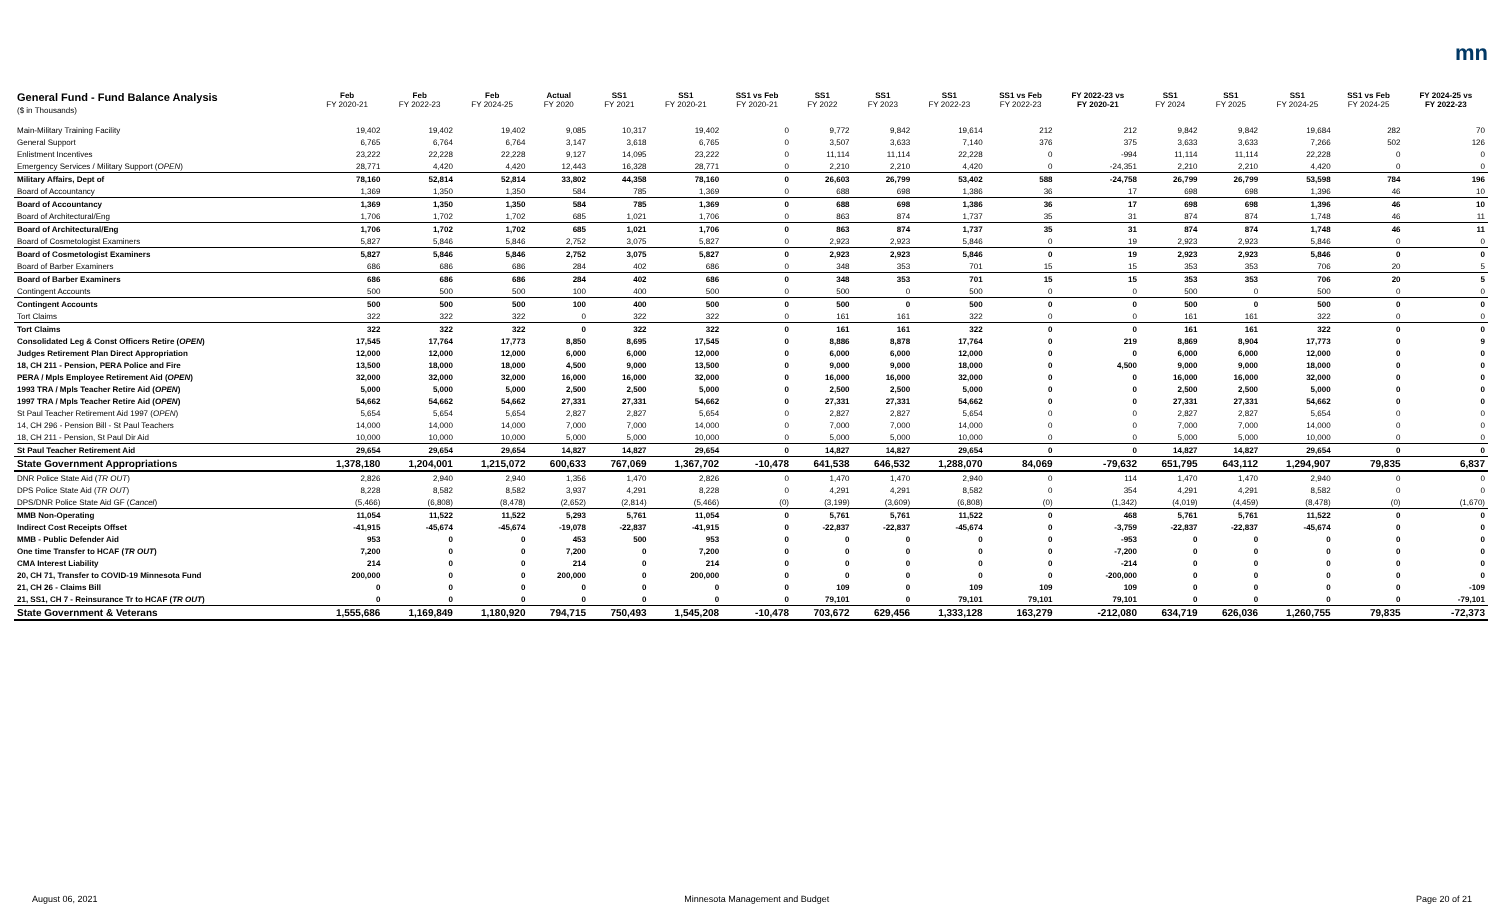mn
| General Fund - Fund Balance Analysis ($ in Thousands) | Feb FY 2020-21 | Feb FY 2022-23 | Feb FY 2024-25 | Actual FY 2020 | SS1 FY 2021 | SS1 FY 2020-21 | SS1 vs Feb FY 2020-21 | SS1 FY 2022 | SS1 FY 2023 | SS1 FY 2022-23 | SS1 vs Feb FY 2022-23 | FY 2022-23 vs FY 2020-21 | SS1 FY 2024 | SS1 FY 2025 | SS1 FY 2024-25 | SS1 vs Feb FY 2024-25 | FY 2024-25 vs FY 2022-23 |
| --- | --- | --- | --- | --- | --- | --- | --- | --- | --- | --- | --- | --- | --- | --- | --- | --- | --- |
| Main-Military Training Facility | 19,402 | 19,402 | 19,402 | 9,085 | 10,317 | 19,402 | 0 | 9,772 | 9,842 | 19,614 | 212 | 212 | 9,842 | 9,842 | 19,684 | 282 | 70 |
| General Support | 6,765 | 6,764 | 6,764 | 3,147 | 3,618 | 6,765 | 0 | 3,507 | 3,633 | 7,140 | 376 | 375 | 3,633 | 3,633 | 7,266 | 502 | 126 |
| Enlistment Incentives | 23,222 | 22,228 | 22,228 | 9,127 | 14,095 | 23,222 | 0 | 11,114 | 11,114 | 22,228 | 0 | -994 | 11,114 | 11,114 | 22,228 | 0 | 0 |
| Emergency Services / Military Support ( OPEN ) | 28,771 | 4,420 | 4,420 | 12,443 | 16,328 | 28,771 | 0 | 2,210 | 2,210 | 4,420 | 0 | -24,351 | 2,210 | 2,210 | 4,420 | 0 | 0 |
| Military Affairs, Dept of | 78,160 | 52,814 | 52,814 | 33,802 | 44,358 | 78,160 | 0 | 26,603 | 26,799 | 53,402 | 588 | -24,758 | 26,799 | 26,799 | 53,598 | 784 | 196 |
| Board of Accountancy | 1,369 | 1,350 | 1,350 | 584 | 785 | 1,369 | 0 | 688 | 698 | 1,386 | 36 | 17 | 698 | 698 | 1,396 | 46 | 10 |
| Board of Accountancy | 1,369 | 1,350 | 1,350 | 584 | 785 | 1,369 | 0 | 688 | 698 | 1,386 | 36 | 17 | 698 | 698 | 1,396 | 46 | 10 |
| Board of Architectural/Eng | 1,706 | 1,702 | 1,702 | 685 | 1,021 | 1,706 | 0 | 863 | 874 | 1,737 | 35 | 31 | 874 | 874 | 1,748 | 46 | 11 |
| Board of Architectural/Eng | 1,706 | 1,702 | 1,702 | 685 | 1,021 | 1,706 | 0 | 863 | 874 | 1,737 | 35 | 31 | 874 | 874 | 1,748 | 46 | 11 |
| Board of Cosmetologist Examiners | 5,827 | 5,846 | 5,846 | 2,752 | 3,075 | 5,827 | 0 | 2,923 | 2,923 | 5,846 | 0 | 19 | 2,923 | 2,923 | 5,846 | 0 | 0 |
| Board of Cosmetologist Examiners | 5,827 | 5,846 | 5,846 | 2,752 | 3,075 | 5,827 | 0 | 2,923 | 2,923 | 5,846 | 0 | 19 | 2,923 | 2,923 | 5,846 | 0 | 0 |
| Board of Barber Examiners | 686 | 686 | 686 | 284 | 402 | 686 | 0 | 348 | 353 | 701 | 15 | 15 | 353 | 353 | 706 | 20 | 5 |
| Board of Barber Examiners | 686 | 686 | 686 | 284 | 402 | 686 | 0 | 348 | 353 | 701 | 15 | 15 | 353 | 353 | 706 | 20 | 5 |
| Contingent Accounts | 500 | 500 | 500 | 100 | 400 | 500 | 0 | 500 | 0 | 500 | 0 | 0 | 500 | 0 | 500 | 0 | 0 |
| Contingent Accounts | 500 | 500 | 500 | 100 | 400 | 500 | 0 | 500 | 0 | 500 | 0 | 0 | 500 | 0 | 500 | 0 | 0 |
| Tort Claims | 322 | 322 | 322 | 0 | 322 | 322 | 0 | 161 | 161 | 322 | 0 | 0 | 161 | 161 | 322 | 0 | 0 |
| Tort Claims | 322 | 322 | 322 | 0 | 322 | 322 | 0 | 161 | 161 | 322 | 0 | 0 | 161 | 161 | 322 | 0 | 0 |
| Consolidated Leg & Const Officers Retire ( OPEN ) | 17,545 | 17,764 | 17,773 | 8,850 | 8,695 | 17,545 | 0 | 8,886 | 8,878 | 17,764 | 0 | 219 | 8,869 | 8,904 | 17,773 | 0 | 9 |
| Judges Retirement Plan Direct Appropriation | 12,000 | 12,000 | 12,000 | 6,000 | 6,000 | 12,000 | 0 | 6,000 | 6,000 | 12,000 | 0 | 0 | 6,000 | 6,000 | 12,000 | 0 | 0 |
| 18, CH 211 - Pension, PERA Police and Fire | 13,500 | 18,000 | 18,000 | 4,500 | 9,000 | 13,500 | 0 | 9,000 | 9,000 | 18,000 | 0 | 4,500 | 9,000 | 9,000 | 18,000 | 0 | 0 |
| PERA / Mpls Employee Retirement Aid ( OPEN ) | 32,000 | 32,000 | 32,000 | 16,000 | 16,000 | 32,000 | 0 | 16,000 | 16,000 | 32,000 | 0 | 0 | 16,000 | 16,000 | 32,000 | 0 | 0 |
| 1993 TRA / Mpls Teacher Retire Aid ( OPEN ) | 5,000 | 5,000 | 5,000 | 2,500 | 2,500 | 5,000 | 0 | 2,500 | 2,500 | 5,000 | 0 | 0 | 2,500 | 2,500 | 5,000 | 0 | 0 |
| 1997 TRA / Mpls Teacher Retire Aid ( OPEN ) | 54,662 | 54,662 | 54,662 | 27,331 | 27,331 | 54,662 | 0 | 27,331 | 27,331 | 54,662 | 0 | 0 | 27,331 | 27,331 | 54,662 | 0 | 0 |
| St Paul Teacher Retirement Aid 1997 ( OPEN ) | 5,654 | 5,654 | 5,654 | 2,827 | 2,827 | 5,654 | 0 | 2,827 | 2,827 | 5,654 | 0 | 0 | 2,827 | 2,827 | 5,654 | 0 | 0 |
| 14, CH 296 - Pension Bill - St Paul Teachers | 14,000 | 14,000 | 14,000 | 7,000 | 7,000 | 14,000 | 0 | 7,000 | 7,000 | 14,000 | 0 | 0 | 7,000 | 7,000 | 14,000 | 0 | 0 |
| 18, CH 211 - Pension, St Paul Dir Aid | 10,000 | 10,000 | 10,000 | 5,000 | 5,000 | 10,000 | 0 | 5,000 | 5,000 | 10,000 | 0 | 0 | 5,000 | 5,000 | 10,000 | 0 | 0 |
| St Paul Teacher Retirement Aid | 29,654 | 29,654 | 29,654 | 14,827 | 14,827 | 29,654 | 0 | 14,827 | 14,827 | 29,654 | 0 | 0 | 14,827 | 14,827 | 29,654 | 0 | 0 |
| State Government Appropriations | 1,378,180 | 1,204,001 | 1,215,072 | 600,633 | 767,069 | 1,367,702 | -10,478 | 641,538 | 646,532 | 1,288,070 | 84,069 | -79,632 | 651,795 | 643,112 | 1,294,907 | 79,835 | 6,837 |
| DNR Police State Aid ( TR OUT ) | 2,826 | 2,940 | 2,940 | 1,356 | 1,470 | 2,826 | 0 | 1,470 | 1,470 | 2,940 | 0 | 114 | 1,470 | 1,470 | 2,940 | 0 | 0 |
| DPS Police State Aid ( TR OUT ) | 8,228 | 8,582 | 8,582 | 3,937 | 4,291 | 8,228 | 0 | 4,291 | 4,291 | 8,582 | 0 | 354 | 4,291 | 4,291 | 8,582 | 0 | 0 |
| DPS/DNR Police State Aid GF ( Cancel ) | (5,466) | (6,808) | (8,478) | (2,652) | (2,814) | (5,466) | (0) | (3,199) | (3,609) | (6,808) | (0) | (1,342) | (4,019) | (4,459) | (8,478) | (0) | (1,670) |
| MMB Non-Operating | 11,054 | 11,522 | 11,522 | 5,293 | 5,761 | 11,054 | 0 | 5,761 | 5,761 | 11,522 | 0 | 468 | 5,761 | 5,761 | 11,522 | 0 | 0 |
| Indirect Cost Receipts Offset | -41,915 | -45,674 | -45,674 | -19,078 | -22,837 | -41,915 | 0 | -22,837 | -22,837 | -45,674 | 0 | -3,759 | -22,837 | -22,837 | -45,674 | 0 | 0 |
| MMB - Public Defender Aid | 953 | 0 | 0 | 453 | 500 | 953 | 0 | 0 | 0 | 0 | 0 | -953 | 0 | 0 | 0 | 0 | 0 |
| One time Transfer to HCAF ( TR OUT ) | 7,200 | 0 | 0 | 7,200 | 0 | 7,200 | 0 | 0 | 0 | 0 | 0 | -7,200 | 0 | 0 | 0 | 0 | 0 |
| CMA Interest Liability | 214 | 0 | 0 | 214 | 0 | 214 | 0 | 0 | 0 | 0 | 0 | -214 | 0 | 0 | 0 | 0 | 0 |
| 20, CH 71, Transfer to COVID-19 Minnesota Fund | 200,000 | 0 | 0 | 200,000 | 0 | 200,000 | 0 | 0 | 0 | 0 | 0 | -200,000 | 0 | 0 | 0 | 0 | 0 |
| 21, CH 26 - Claims Bill | 0 | 0 | 0 | 0 | 0 | 0 | 0 | 109 | 0 | 109 | 109 | 109 | 0 | 0 | 0 | 0 | -109 |
| 21, SS1, CH 7 - Reinsurance Tr to HCAF ( TR OUT ) | 0 | 0 | 0 | 0 | 0 | 0 | 0 | 79,101 | 0 | 79,101 | 79,101 | 79,101 | 0 | 0 | 0 | 0 | -79,101 |
| State Government & Veterans | 1,555,686 | 1,169,849 | 1,180,920 | 794,715 | 750,493 | 1,545,208 | -10,478 | 703,672 | 629,456 | 1,333,128 | 163,279 | -212,080 | 634,719 | 626,036 | 1,260,755 | 79,835 | -72,373 |
August 06, 2021 Minnesota Management and Budget Page 20 of 21